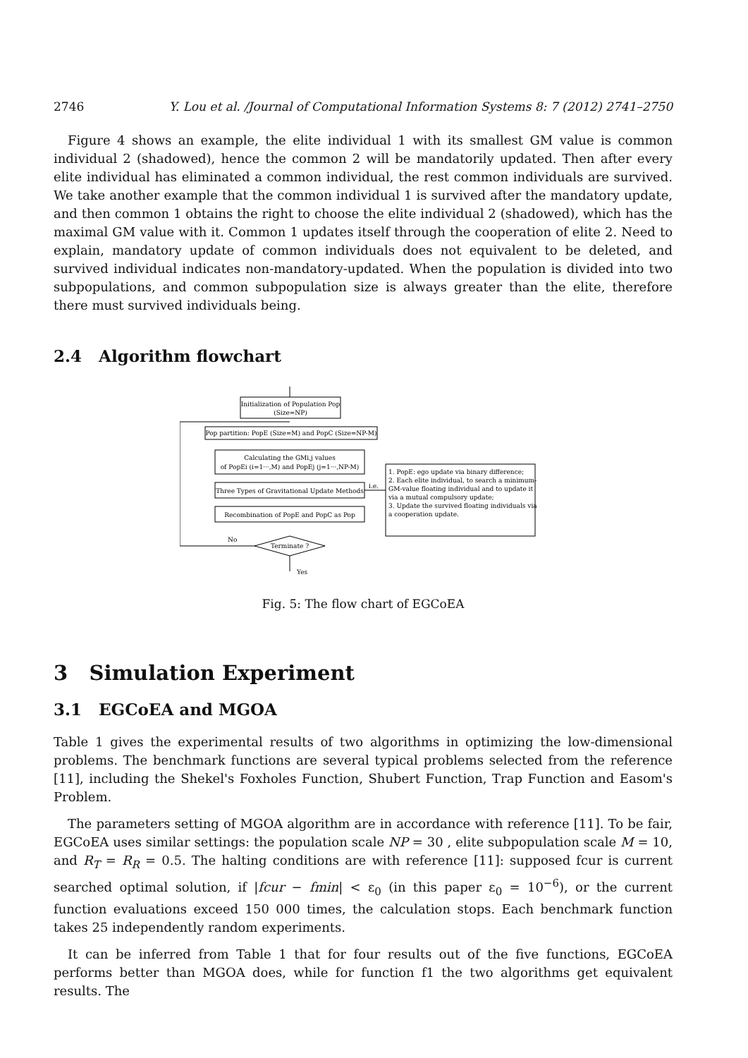2746 Y. Lou et al. /Journal of Computational Information Systems 8: 7 (2012) 2741–2750
Figure 4 shows an example, the elite individual 1 with its smallest GM value is common individual 2 (shadowed), hence the common 2 will be mandatorily updated. Then after every elite individual has eliminated a common individual, the rest common individuals are survived. We take another example that the common individual 1 is survived after the mandatory update, and then common 1 obtains the right to choose the elite individual 2 (shadowed), which has the maximal GM value with it. Common 1 updates itself through the cooperation of elite 2. Need to explain, mandatory update of common individuals does not equivalent to be deleted, and survived individual indicates non-mandatory-updated. When the population is divided into two subpopulations, and common subpopulation size is always greater than the elite, therefore there must survived individuals being.
2.4 Algorithm flowchart
Initialization of Population Pop
(Size=NP)
Pop partition: PopE (Size=M) and PopC (Size=NP-M)
Calculating the GMi,j values
of PopEi (i=1···,M) and PopEj (j=1···,NP-M)
Three Types of Gravitational Update Methods
Recombination of PopE and PopC as Pop
Terminate ?
No
Yes
i.e.
1. PopE: ego update via binary difference;
2. Each elite individual, to search a minimum-
GM-value floating individual and to update it
via a mutual compulsory update;
3. Update the survived floating individuals via
a cooperation update.
Fig. 5: The flow chart of EGCoEA
3 Simulation Experiment
3.1 EGCoEA and MGOA
Table 1 gives the experimental results of two algorithms in optimizing the low-dimensional problems. The benchmark functions are several typical problems selected from the reference [11], including the Shekel's Foxholes Function, Shubert Function, Trap Function and Easom's Problem.
The parameters setting of MGOA algorithm are in accordance with reference [11]. To be fair, EGCoEA uses similar settings: the population scale NP = 30 , elite subpopulation scale M = 10, and R<sub>T</sub> = R<sub>R</sub> = 0.5. The halting conditions are with reference [11]: supposed fcur is current searched optimal solution, if |fcur − fmin| < ε<sub>0</sub> (in this paper ε<sub>0</sub> = 10<sup>−6</sup>), or the current function evaluations exceed 150 000 times, the calculation stops. Each benchmark function takes 25 independently random experiments.
It can be inferred from Table 1 that for four results out of the five functions, EGCoEA performs better than MGOA does, while for function f1 the two algorithms get equivalent results. The